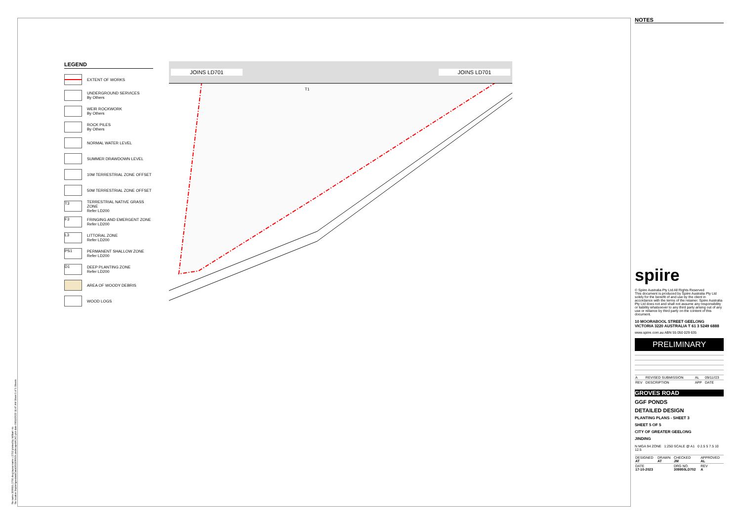LEGEND
EXTENT OF WORKS
UNDERGROUND SERVICES
By Others
WEIR ROCKWORK
By Others
ROCK PILES
By Others
NORMAL WATER LEVEL
SUMMER DRAWDOWN LEVEL
10M TERRESTRIAL ZONE OFFSET
50M TERRESTRIAL ZONE OFFSET
T3
TERRESTRIAL NATIVE GRASS ZONE
Refer LD200
F3
FRINGING AND EMERGENT ZONE
Refer LD200
L3
LITTORAL ZONE
Refer LD200
PS1
PERMANENT SHALLOW ZONE
Refer LD200
D1
DEEP PLANTING ZONE
Refer LD200
AREA OF WOODY DEBRIS
WOOD LOGS
JOINS LD701 JOINS LD701
T1
NOTES
spiire
© Spiire Australia Pty Ltd All Rights Reserved
This document is produced by Spiire Australia Pty Ltd solely for the benefit of and use by the client in accordance with the terms of the retainer. Spiire Australia Pty Ltd does not and shall not assume any responsibility or liability whatsoever to any third party arising out of any use or reliance by third party on the content of this document.
10 MOORABOOL STREET GEELONG
VICTORIA 3220 AUSTRALIA T 61 3 5249 6888
www.spiire.com.au ABN 55 050 029 635
PRELIMINARY
| A | REVISED SUBMISSION | AL | 09/11//23 |
| REV | DESCRIPTION | APP | DATE |
GROVES ROAD
GGF PONDS
DETAILED DESIGN
PLANTING PLANS - SHEET 3
SHEET 5 OF 5
CITY OF GREATER GEELONG
JINDING
N MGA 94 ZONE 1:250 SCALE @ A1 0 2.5 5 7.5 10 12.5
| DESIGNED AT | DRAWN AT | CHECKED JM | APPROVED AL |
| DATE 17-10-2023 | | DRG NO. 309950LD702 | REV A |
file name 309950LD700.dwg layout name LD702 plotted by William Ho
file location \\spiire\geedata\Data\30\309950\Landscape\ACAD plot date 09/11/2023 11:47 AM Sheet 5 of 5 Sheets